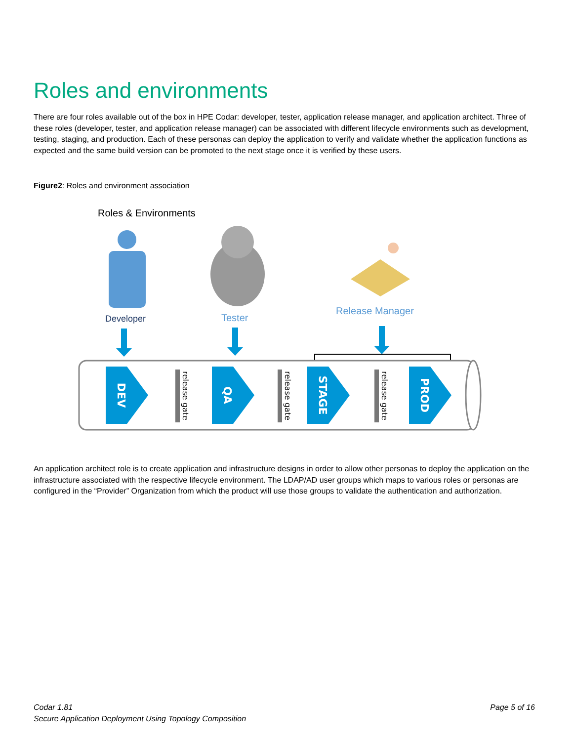Roles and environments
There are four roles available out of the box in HPE Codar: developer, tester, application release manager, and application architect. Three of these roles (developer, tester, and application release manager) can be associated with different lifecycle environments such as development, testing, staging, and production. Each of these personas can deploy the application to verify and validate whether the application functions as expected and the same build version can be promoted to the next stage once it is verified by these users.
Figure2: Roles and environment association
DEV
QA
STAGE
PROD
release gate
release gate
release gate
Roles & Environments
Developer Tester
Release Manager
An application architect role is to create application and infrastructure designs in order to allow other personas to deploy the application on the infrastructure associated with the respective lifecycle environment. The LDAP/AD user groups which maps to various roles or personas are configured in the “Provider” Organization from which the product will use those groups to validate the authentication and authorization.
Codar 1.81 Page 5 of 16
Secure Application Deployment Using Topology Composition